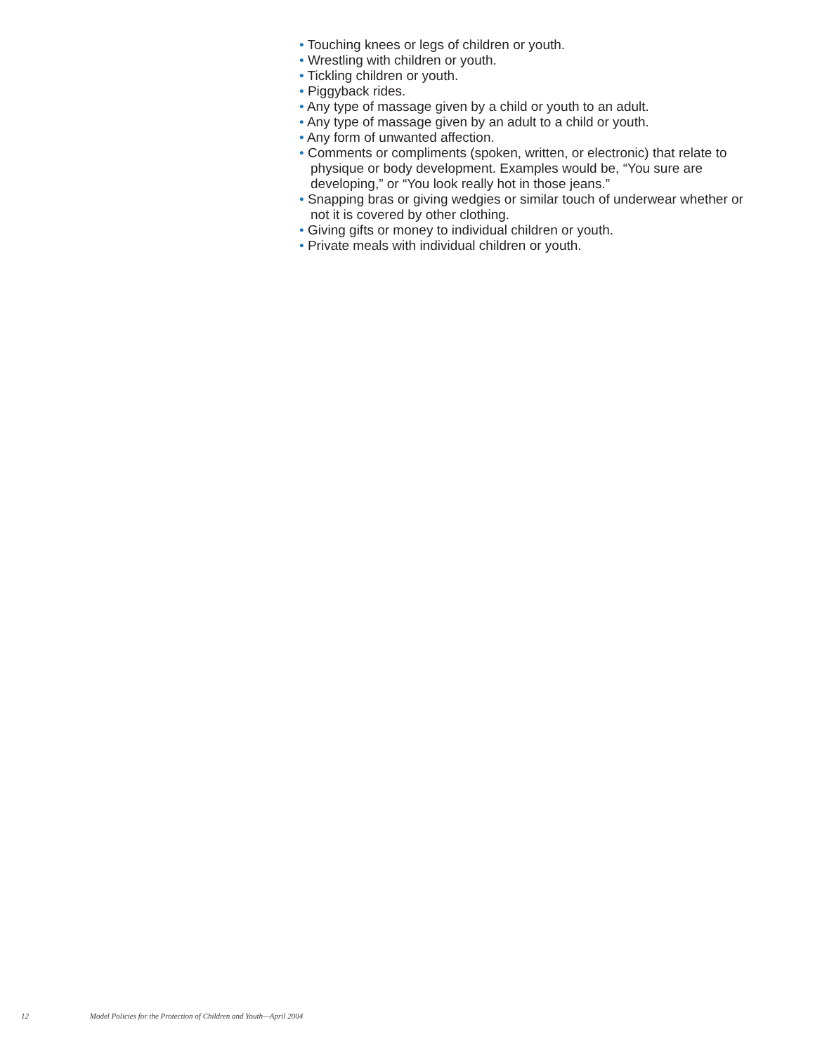• Touching knees or legs of children or youth.
• Wrestling with children or youth.
• Tickling children or youth.
• Piggyback rides.
• Any type of massage given by a child or youth to an adult.
• Any type of massage given by an adult to a child or youth.
• Any form of unwanted affection.
• Comments or compliments (spoken, written, or electronic) that relate to physique or body development. Examples would be, “You sure are developing,” or “You look really hot in those jeans.”
• Snapping bras or giving wedgies or similar touch of underwear whether or not it is covered by other clothing.
• Giving gifts or money to individual children or youth.
• Private meals with individual children or youth.
12 Model Policies for the Protection of Children and Youth—April 2004